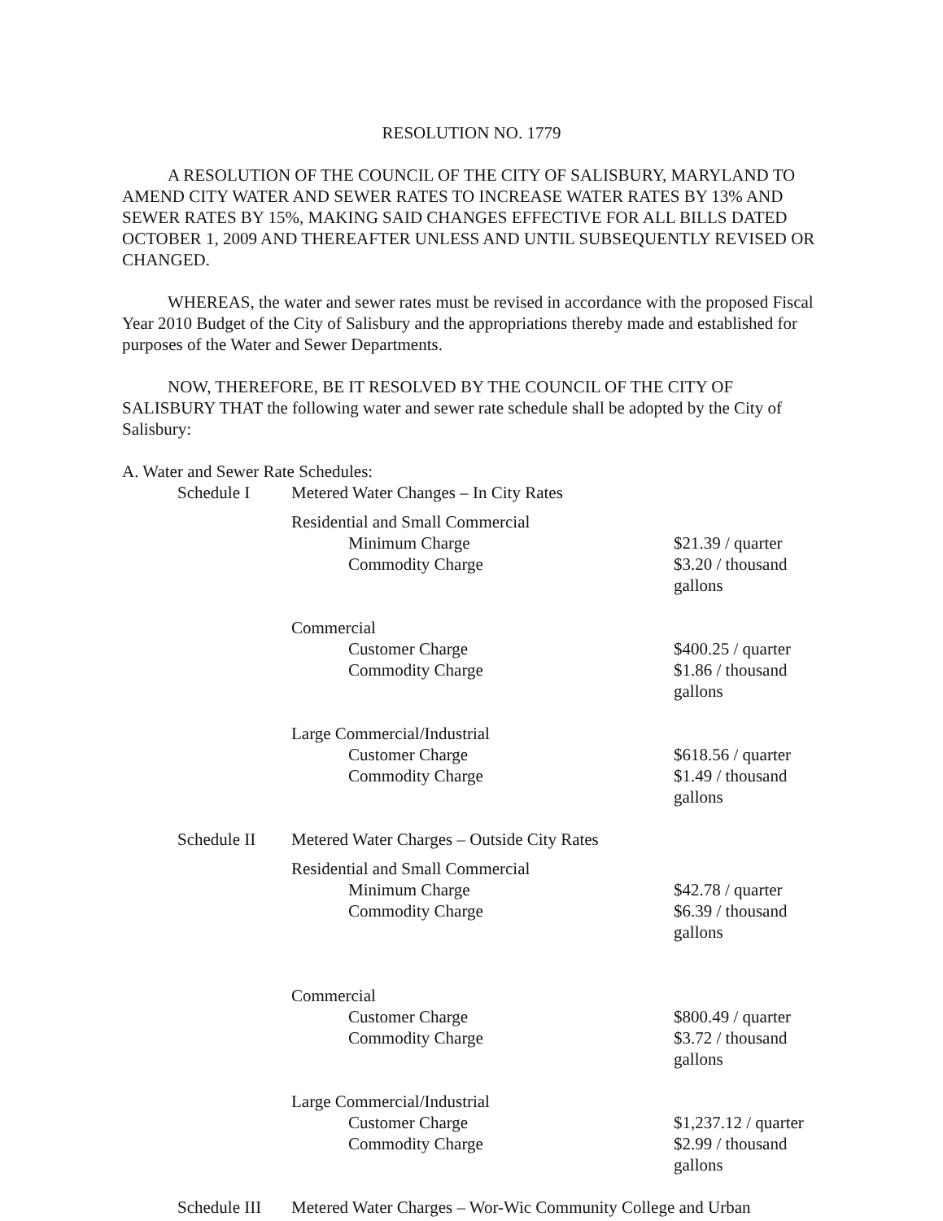RESOLUTION NO. 1779
A RESOLUTION OF THE COUNCIL OF THE CITY OF SALISBURY, MARYLAND TO AMEND CITY WATER AND SEWER RATES TO INCREASE WATER RATES BY 13% AND SEWER RATES BY 15%, MAKING SAID CHANGES EFFECTIVE FOR ALL BILLS DATED OCTOBER 1, 2009 AND THEREAFTER UNLESS AND UNTIL SUBSEQUENTLY REVISED OR CHANGED.
WHEREAS, the water and sewer rates must be revised in accordance with the proposed Fiscal Year 2010 Budget of the City of Salisbury and the appropriations thereby made and established for purposes of the Water and Sewer Departments.
NOW, THEREFORE, BE IT RESOLVED BY THE COUNCIL OF THE CITY OF SALISBURY THAT the following water and sewer rate schedule shall be adopted by the City of Salisbury:
A. Water and Sewer Rate Schedules:
| Schedule I | Metered Water Changes – In City Rates | |
| | Residential and Small Commercial | |
| | Minimum Charge | $21.39 / quarter |
| | Commodity Charge | $3.20 / thousand gallons |
| | Commercial | |
| | Customer Charge | $400.25 / quarter |
| | Commodity Charge | $1.86 / thousand gallons |
| | Large Commercial/Industrial | |
| | Customer Charge | $618.56 / quarter |
| | Commodity Charge | $1.49 / thousand gallons |
| Schedule II | Metered Water Charges – Outside City Rates | |
| | Residential and Small Commercial | |
| | Minimum Charge | $42.78 / quarter |
| | Commodity Charge | $6.39 / thousand gallons |
| | Commercial | |
| | Customer Charge | $800.49 / quarter |
| | Commodity Charge | $3.72 / thousand gallons |
| | Large Commercial/Industrial | |
| | Customer Charge | $1,237.12 / quarter |
| | Commodity Charge | $2.99 / thousand gallons |
| Schedule III | Metered Water Charges – Wor-Wic Community College and Urban | |